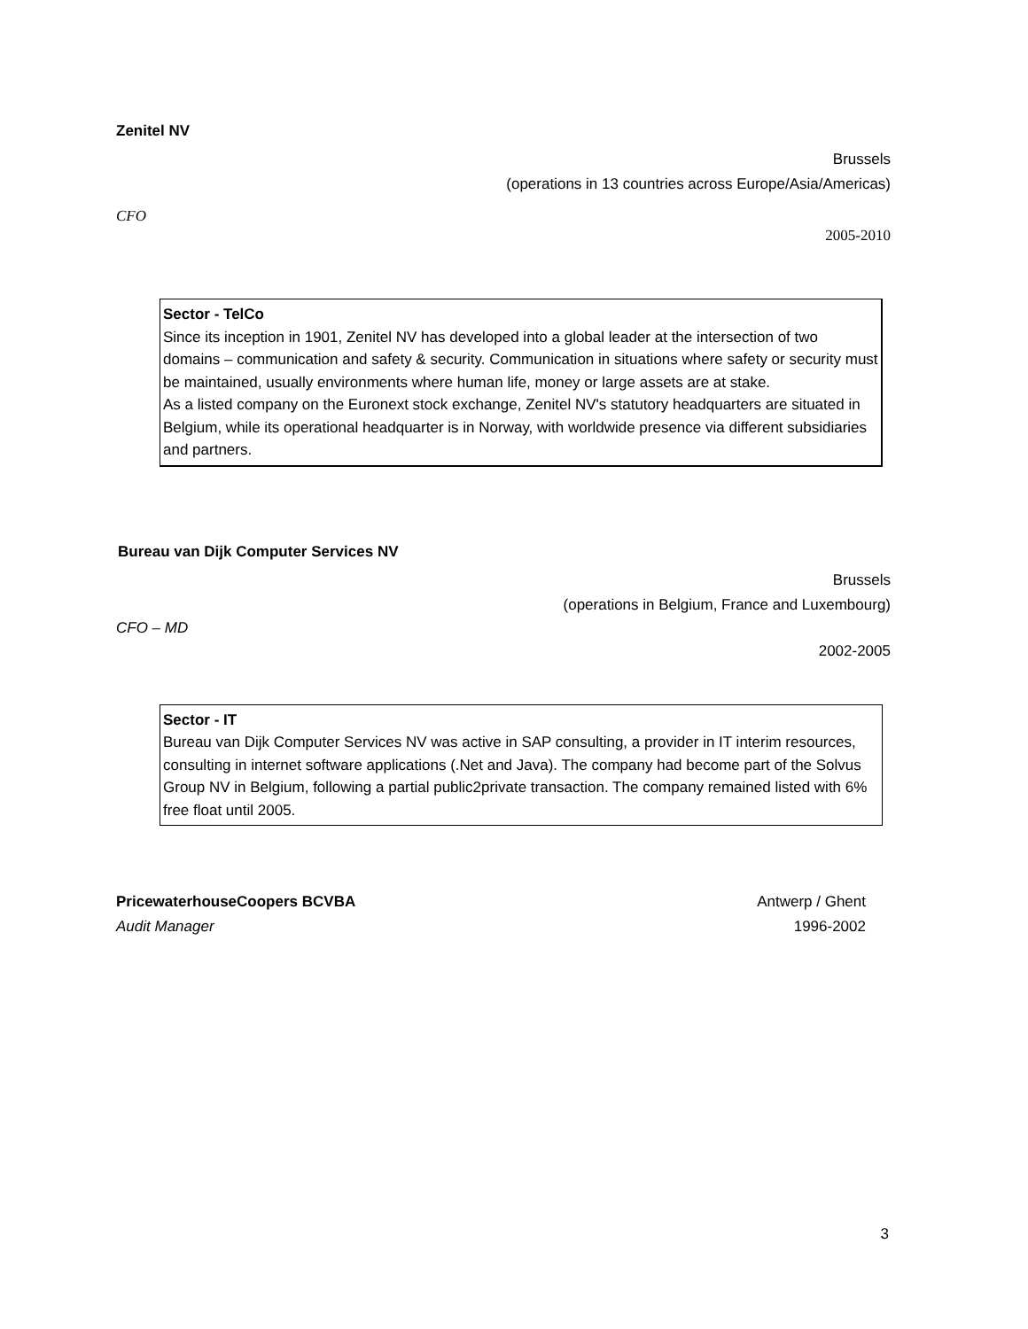Zenitel NV
Brussels
(operations in 13 countries across Europe/Asia/Americas)
CFO
2005-2010
Sector - TelCo
Since its inception in 1901, Zenitel NV has developed into a global leader at the intersection of two domains – communication and safety & security. Communication in situations where safety or security must be maintained, usually environments where human life, money or large assets are at stake.
As a listed company on the Euronext stock exchange, Zenitel NV's statutory headquarters are situated in Belgium, while its operational headquarter is in Norway, with worldwide presence via different subsidiaries and partners.
Bureau van Dijk Computer Services NV
Brussels
(operations in Belgium, France and Luxembourg)
CFO – MD
2002-2005
Sector - IT
Bureau van Dijk Computer Services NV was active in SAP consulting, a provider in IT interim resources, consulting in internet software applications (.Net and Java). The company had become part of the Solvus Group NV in Belgium, following a partial public2private transaction. The company remained listed with 6% free float until 2005.
PricewaterhouseCoopers BCVBA Antwerp / Ghent
Audit Manager 1996-2002
3